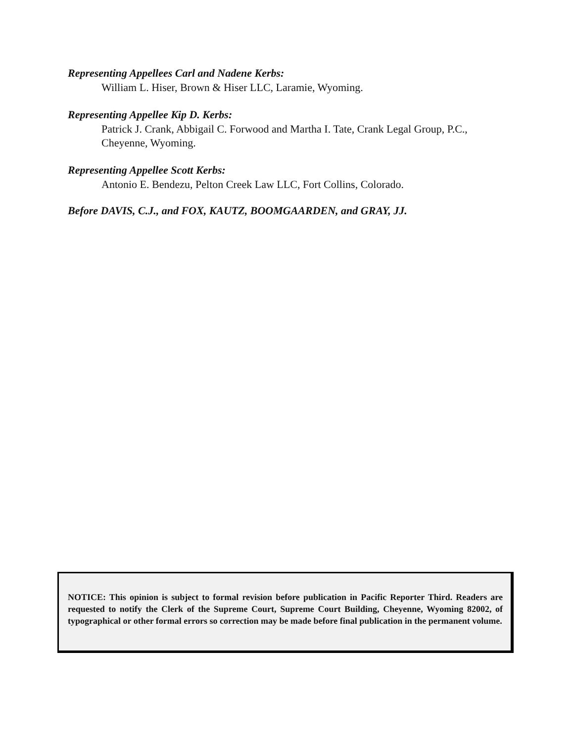Representing Appellees Carl and Nadene Kerbs:
William L. Hiser, Brown & Hiser LLC, Laramie, Wyoming.
Representing Appellee Kip D. Kerbs:
Patrick J. Crank, Abbigail C. Forwood and Martha I. Tate, Crank Legal Group, P.C., Cheyenne, Wyoming.
Representing Appellee Scott Kerbs:
Antonio E. Bendezu, Pelton Creek Law LLC, Fort Collins, Colorado.
Before DAVIS, C.J., and FOX, KAUTZ, BOOMGAARDEN, and GRAY, JJ.
NOTICE: This opinion is subject to formal revision before publication in Pacific Reporter Third. Readers are requested to notify the Clerk of the Supreme Court, Supreme Court Building, Cheyenne, Wyoming 82002, of typographical or other formal errors so correction may be made before final publication in the permanent volume.